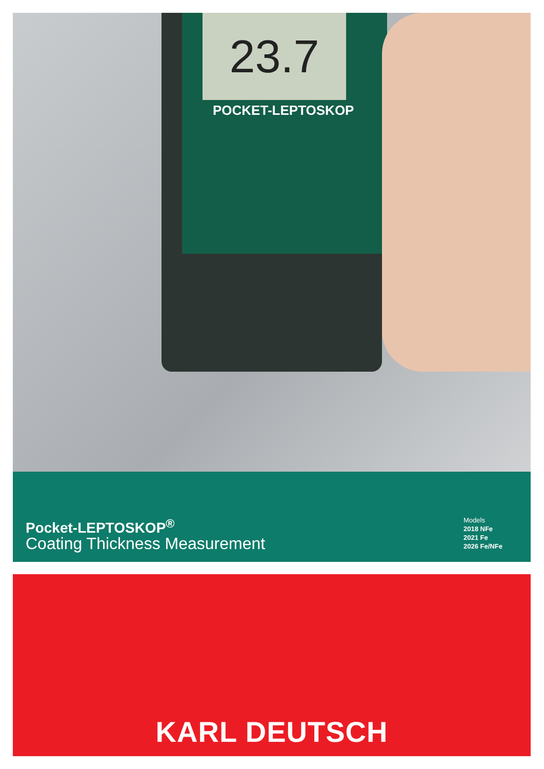23.7
POCKET-LEPTOSKOP
Pocket-LEPTOSKOP<sup>®</sup>
Coating Thickness Measurement
Models
2018 NFe
2021 Fe
2026 Fe/NFe
KARL DEUTSCH